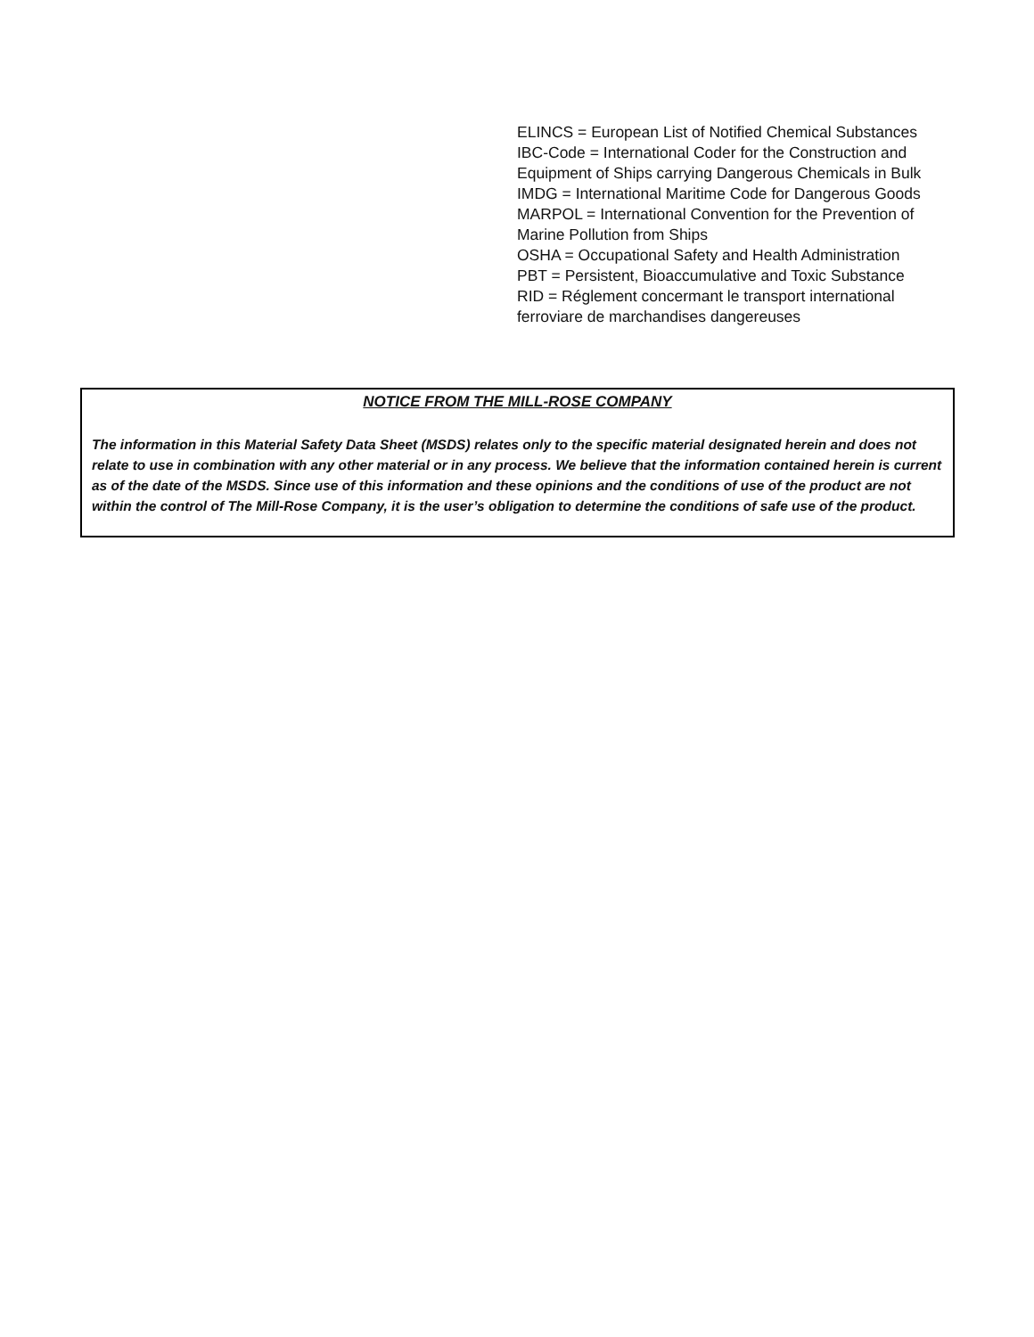ELINCS = European List of Notified Chemical Substances
IBC-Code = International Coder for the Construction and Equipment of Ships carrying Dangerous Chemicals in Bulk
IMDG = International Maritime Code for Dangerous Goods
MARPOL = International Convention for the Prevention of Marine Pollution from Ships
OSHA = Occupational Safety and Health Administration
PBT = Persistent, Bioaccumulative and Toxic Substance
RID = Réglement concermant le transport international ferroviare de marchandises dangereuses
NOTICE FROM THE MILL-ROSE COMPANY
The information in this Material Safety Data Sheet (MSDS) relates only to the specific material designated herein and does not relate to use in combination with any other material or in any process. We believe that the information contained herein is current as of the date of the MSDS. Since use of this information and these opinions and the conditions of use of the product are not within the control of The Mill-Rose Company, it is the user’s obligation to determine the conditions of safe use of the product.